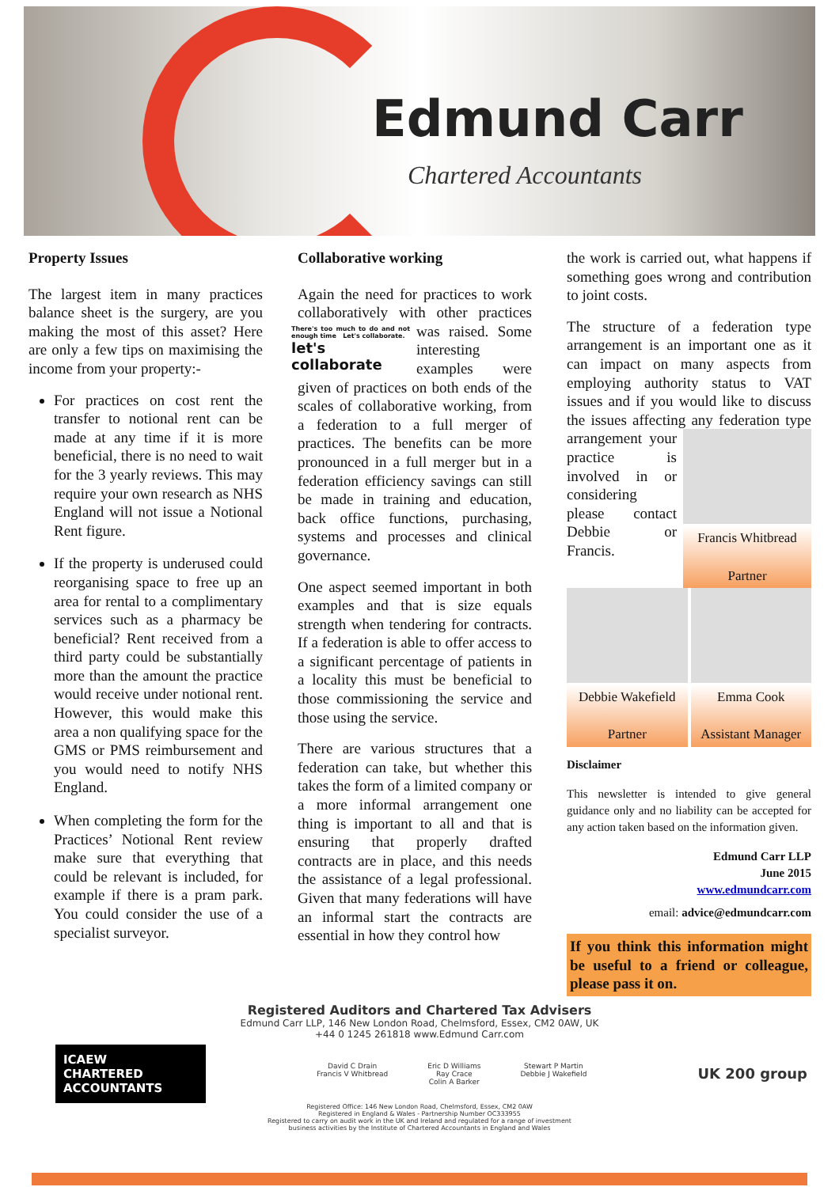Edmund Carr
Chartered Accountants
Property Issues
The largest item in many practices balance sheet is the surgery, are you making the most of this asset? Here are only a few tips on maximising the income from your property:-
For practices on cost rent the transfer to notional rent can be made at any time if it is more beneficial, there is no need to wait for the 3 yearly reviews. This may require your own research as NHS England will not issue a Notional Rent figure.
If the property is underused could reorganising space to free up an area for rental to a complimentary services such as a pharmacy be beneficial? Rent received from a third party could be substantially more than the amount the practice would receive under notional rent. However, this would make this area a non qualifying space for the GMS or PMS reimbursement and you would need to notify NHS England.
When completing the form for the Practices’ Notional Rent review make sure that everything that could be relevant is included, for example if there is a pram park. You could consider the use of a specialist surveyor.
Collaborative working
Again the need for practices to work collaboratively with other practices was raised. Some There's too much to do and not enough time Let's collaborate.
let's collaborate interesting examples were given of practices on both ends of the scales of collaborative working, from a federation to a full merger of practices. The benefits can be more pronounced in a full merger but in a federation efficiency savings can still be made in training and education, back office functions, purchasing, systems and processes and clinical governance.
One aspect seemed important in both examples and that is size equals strength when tendering for contracts. If a federation is able to offer access to a significant percentage of patients in a locality this must be beneficial to those commissioning the service and those using the service.
There are various structures that a federation can take, but whether this takes the form of a limited company or a more informal arrangement one thing is important to all and that is ensuring that properly drafted contracts are in place, and this needs the assistance of a legal professional. Given that many federations will have an informal start the contracts are essential in how they control how
the work is carried out, what happens if something goes wrong and contribution to joint costs.
The structure of a federation type arrangement is an important one as it can impact on many aspects from employing authority status to VAT issues and if you would like to discuss the issues affecting any federation type Francis Whitbread
Partner arrangement your practice is involved in or considering please contact Debbie or Francis.
Debbie Wakefield
Partner
Emma Cook
Assistant Manager
Disclaimer
This newsletter is intended to give general guidance only and no liability can be accepted for any action taken based on the information given.
Edmund Carr LLP
June 2015
www.edmundcarr.com
email: advice@edmundcarr.com
If you think this information might be useful to a friend or colleague, please pass it on.
Registered Auditors and Chartered Tax Advisers
Edmund Carr LLP, 146 New London Road, Chelmsford, Essex, CM2 0AW, UK
+44 0 1245 261818 www.Edmund Carr.com
ICAEW
CHARTERED
ACCOUNTANTS
David C Drain
Francis V Whitbread Eric D Williams
Ray Crace
Colin A Barker Stewart P Martin
Debbie J Wakefield
UK 200 group
Registered Office: 146 New London Road, Chelmsford, Essex, CM2 0AW
Registered in England & Wales - Partnership Number OC333955
Registered to carry on audit work in the UK and Ireland and regulated for a range of investment
business activities by the Institute of Chartered Accountants in England and Wales